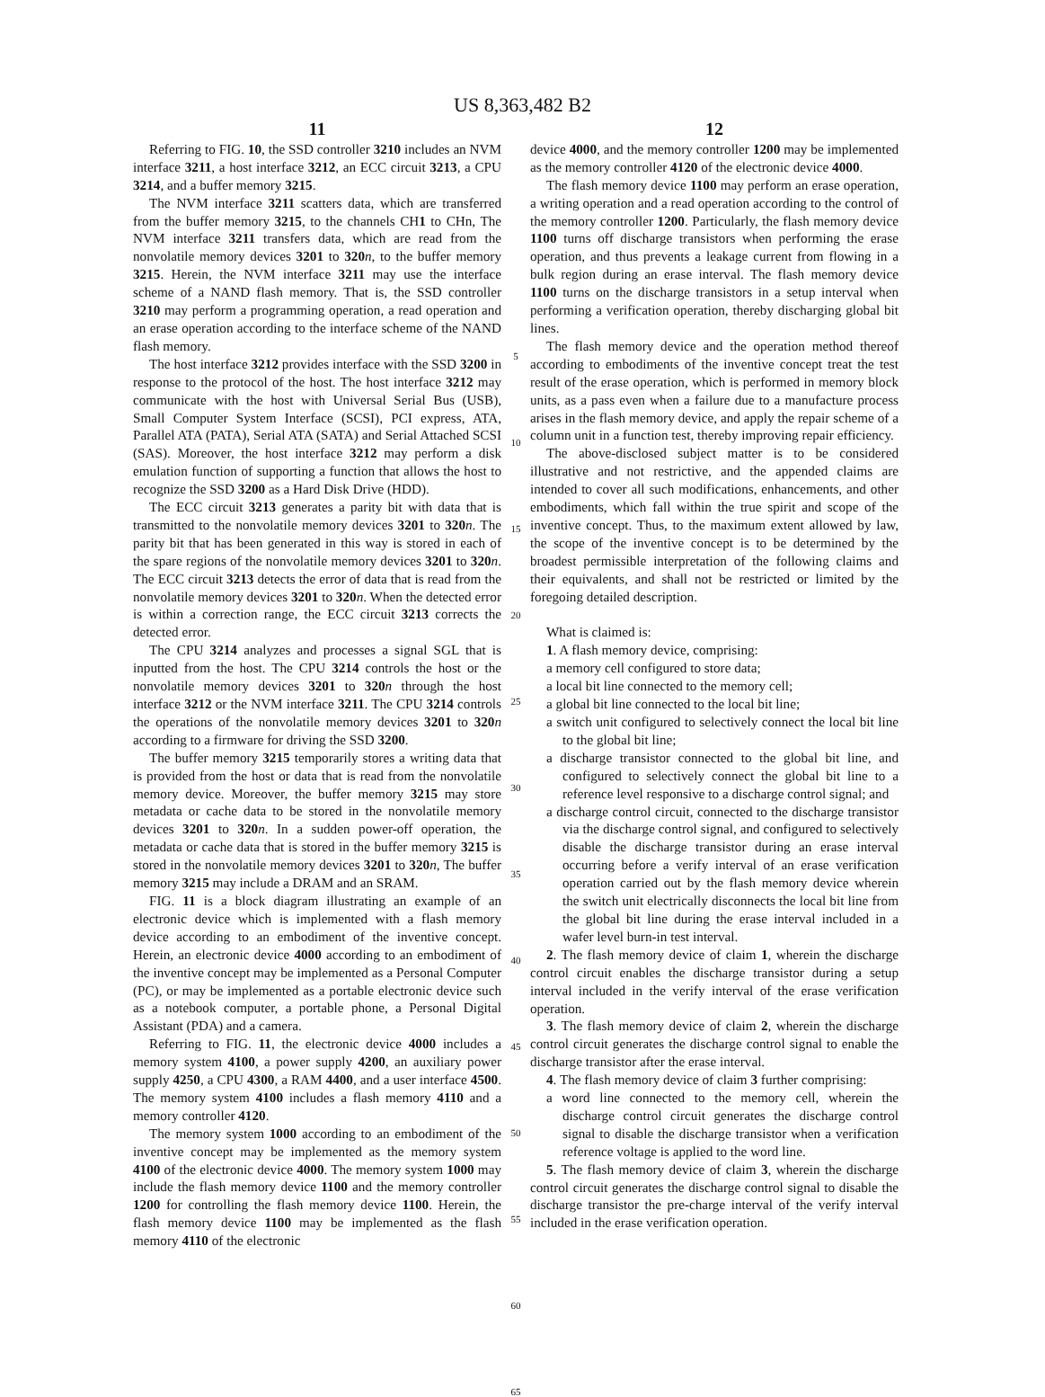US 8,363,482 B2
11
Referring to FIG. 10, the SSD controller 3210 includes an NVM interface 3211, a host interface 3212, an ECC circuit 3213, a CPU 3214, and a buffer memory 3215.
The NVM interface 3211 scatters data, which are transferred from the buffer memory 3215, to the channels CH1 to CHn, The NVM interface 3211 transfers data, which are read from the nonvolatile memory devices 3201 to 320 n, to the buffer memory 3215. Herein, the NVM interface 3211 may use the interface scheme of a NAND flash memory. That is, the SSD controller 3210 may perform a programming operation, a read operation and an erase operation according to the interface scheme of the NAND flash memory.
The host interface 3212 provides interface with the SSD 3200 in response to the protocol of the host. The host interface 3212 may communicate with the host with Universal Serial Bus (USB), Small Computer System Interface (SCSI), PCI express, ATA, Parallel ATA (PATA), Serial ATA (SATA) and Serial Attached SCSI (SAS). Moreover, the host interface 3212 may perform a disk emulation function of supporting a function that allows the host to recognize the SSD 3200 as a Hard Disk Drive (HDD).
The ECC circuit 3213 generates a parity bit with data that is transmitted to the nonvolatile memory devices 3201 to 320 n. The parity bit that has been generated in this way is stored in each of the spare regions of the nonvolatile memory devices 3201 to 320 n. The ECC circuit 3213 detects the error of data that is read from the nonvolatile memory devices 3201 to 320 n. When the detected error is within a correction range, the ECC circuit 3213 corrects the detected error.
The CPU 3214 analyzes and processes a signal SGL that is inputted from the host. The CPU 3214 controls the host or the nonvolatile memory devices 3201 to 320 n through the host interface 3212 or the NVM interface 3211. The CPU 3214 controls the operations of the nonvolatile memory devices 3201 to 320 n according to a firmware for driving the SSD 3200.
The buffer memory 3215 temporarily stores a writing data that is provided from the host or data that is read from the nonvolatile memory device. Moreover, the buffer memory 3215 may store metadata or cache data to be stored in the nonvolatile memory devices 3201 to 320 n. In a sudden power-off operation, the metadata or cache data that is stored in the buffer memory 3215 is stored in the nonvolatile memory devices 3201 to 320 n, The buffer memory 3215 may include a DRAM and an SRAM.
FIG. 11 is a block diagram illustrating an example of an electronic device which is implemented with a flash memory device according to an embodiment of the inventive concept. Herein, an electronic device 4000 according to an embodiment of the inventive concept may be implemented as a Personal Computer (PC), or may be implemented as a portable electronic device such as a notebook computer, a portable phone, a Personal Digital Assistant (PDA) and a camera.
Referring to FIG. 11, the electronic device 4000 includes a memory system 4100, a power supply 4200, an auxiliary power supply 4250, a CPU 4300, a RAM 4400, and a user interface 4500. The memory system 4100 includes a flash memory 4110 and a memory controller 4120.
The memory system 1000 according to an embodiment of the inventive concept may be implemented as the memory system 4100 of the electronic device 4000. The memory system 1000 may include the flash memory device 1100 and the memory controller 1200 for controlling the flash memory device 1100. Herein, the flash memory device 1100 may be implemented as the flash memory 4110 of the electronic
5
10
15
20
25
30
35
40
45
50
55
60
65
12
device 4000, and the memory controller 1200 may be implemented as the memory controller 4120 of the electronic device 4000.
The flash memory device 1100 may perform an erase operation, a writing operation and a read operation according to the control of the memory controller 1200. Particularly, the flash memory device 1100 turns off discharge transistors when performing the erase operation, and thus prevents a leakage current from flowing in a bulk region during an erase interval. The flash memory device 1100 turns on the discharge transistors in a setup interval when performing a verification operation, thereby discharging global bit lines.
The flash memory device and the operation method thereof according to embodiments of the inventive concept treat the test result of the erase operation, which is performed in memory block units, as a pass even when a failure due to a manufacture process arises in the flash memory device, and apply the repair scheme of a column unit in a function test, thereby improving repair efficiency.
The above-disclosed subject matter is to be considered illustrative and not restrictive, and the appended claims are intended to cover all such modifications, enhancements, and other embodiments, which fall within the true spirit and scope of the inventive concept. Thus, to the maximum extent allowed by law, the scope of the inventive concept is to be determined by the broadest permissible interpretation of the following claims and their equivalents, and shall not be restricted or limited by the foregoing detailed description.
What is claimed is:
1. A flash memory device, comprising:
a memory cell configured to store data;
a local bit line connected to the memory cell;
a global bit line connected to the local bit line;
a switch unit configured to selectively connect the local bit line to the global bit line;
a discharge transistor connected to the global bit line, and configured to selectively connect the global bit line to a reference level responsive to a discharge control signal; and
a discharge control circuit, connected to the discharge transistor via the discharge control signal, and configured to selectively disable the discharge transistor during an erase interval occurring before a verify interval of an erase verification operation carried out by the flash memory device wherein the switch unit electrically disconnects the local bit line from the global bit line during the erase interval included in a wafer level burn-in test interval.
2. The flash memory device of claim 1, wherein the discharge control circuit enables the discharge transistor during a setup interval included in the verify interval of the erase verification operation.
3. The flash memory device of claim 2, wherein the discharge control circuit generates the discharge control signal to enable the discharge transistor after the erase interval.
4. The flash memory device of claim 3 further comprising:
a word line connected to the memory cell, wherein the discharge control circuit generates the discharge control signal to disable the discharge transistor when a verification reference voltage is applied to the word line.
5. The flash memory device of claim 3, wherein the discharge control circuit generates the discharge control signal to disable the discharge transistor the pre-charge interval of the verify interval included in the erase verification operation.